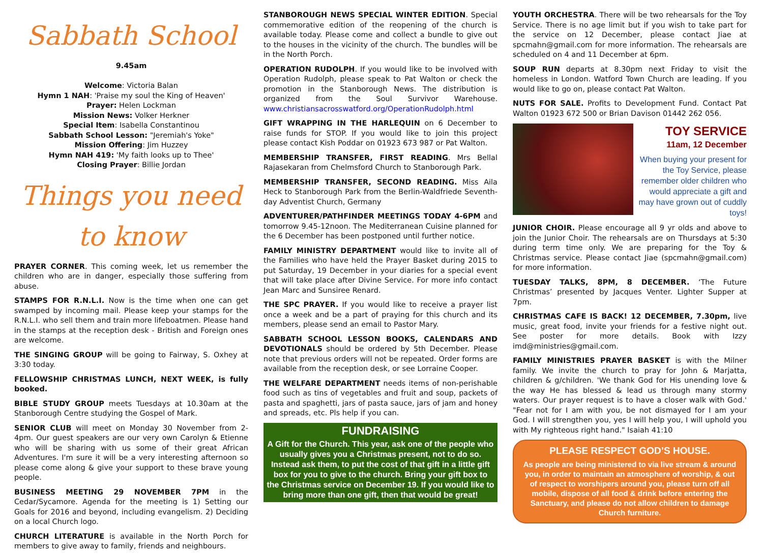Sabbath School
9.45am
Welcome: Victoria Balan
Hymn 1 NAH: 'Praise my soul the King of Heaven'
Prayer: Helen Lockman
Mission News: Volker Herkner
Special Item: Isabella Constantinou
Sabbath School Lesson: "Jeremiah's Yoke"
Mission Offering: Jim Huzzey
Hymn NAH 419: 'My faith looks up to Thee'
Closing Prayer: Billie Jordan
Things you need to know
PRAYER CORNER. This coming week, let us remember the children who are in danger, especially those suffering from abuse.
STAMPS FOR R.N.L.I. Now is the time when one can get swamped by incoming mail. Please keep your stamps for the R.N.L.I. who sell them and train more lifeboatmen. Please hand in the stamps at the reception desk - British and Foreign ones are welcome.
THE SINGING GROUP will be going to Fairway, S. Oxhey at 3:30 today.
FELLOWSHIP CHRISTMAS LUNCH, NEXT WEEK, is fully booked.
BIBLE STUDY GROUP meets Tuesdays at 10.30am at the Stanborough Centre studying the Gospel of Mark.
SENIOR CLUB will meet on Monday 30 November from 2-4pm. Our guest speakers are our very own Carolyn & Etienne who will be sharing with us some of their great African Adventures. I'm sure it will be a very interesting afternoon so please come along & give your support to these brave young people.
BUSINESS MEETING 29 NOVEMBER 7PM in the Cedar/Sycamore. Agenda for the meeting is 1) Setting our Goals for 2016 and beyond, including evangelism. 2) Deciding on a local Church logo.
CHURCH LITERATURE is available in the North Porch for members to give away to family, friends and neighbours.
STANBOROUGH NEWS SPECIAL WINTER EDITION. Special commemorative edition of the reopening of the church is available today. Please come and collect a bundle to give out to the houses in the vicinity of the church. The bundles will be in the North Porch.
OPERATION RUDOLPH. If you would like to be involved with Operation Rudolph, please speak to Pat Walton or check the promotion in the Stanborough News. The distribution is organized from the Soul Survivor Warehouse. www.christiansacrosswatford.org/OperationRudolph.html
GIFT WRAPPING IN THE HARLEQUIN on 6 December to raise funds for STOP. If you would like to join this project please contact Kish Poddar on 01923 673 987 or Pat Walton.
MEMBERSHIP TRANSFER, FIRST READING. Mrs Bellal Rajasekaran from Chelmsford Church to Stanborough Park.
MEMBERSHIP TRANSFER, SECOND READING. Miss Aila Heck to Stanborough Park from the Berlin-Waldfriede Seventh-day Adventist Church, Germany
ADVENTURER/PATHFINDER MEETINGS TODAY 4-6PM and tomorrow 9.45-12noon. The Mediterranean Cuisine planned for the 6 December has been postponed until further notice.
FAMILY MINISTRY DEPARTMENT would like to invite all of the Families who have held the Prayer Basket during 2015 to put Saturday, 19 December in your diaries for a special event that will take place after Divine Service. For more info contact Jean Marc and Sunsiree Renard.
THE SPC PRAYER. If you would like to receive a prayer list once a week and be a part of praying for this church and its members, please send an email to Pastor Mary.
SABBATH SCHOOL LESSON BOOKS, CALENDARS AND DEVOTIONALS should be ordered by 5th December. Please note that previous orders will not be repeated. Order forms are available from the reception desk, or see Lorraine Cooper.
THE WELFARE DEPARTMENT needs items of non-perishable food such as tins of vegetables and fruit and soup, packets of pasta and spaghetti, jars of pasta sauce, jars of jam and honey and spreads, etc. Pls help if you can.
FUNDRAISING
A Gift for the Church. This year, ask one of the people who usually gives you a Christmas present, not to do so. Instead ask them, to put the cost of that gift in a little gift box for you to give to the church. Bring your gift box to the Christmas service on December 19. If you would like to bring more than one gift, then that would be great!
YOUTH ORCHESTRA. There will be two rehearsals for the Toy Service. There is no age limit but if you wish to take part for the service on 12 December, please contact Jiae at spcmahn@gmail.com for more information. The rehearsals are scheduled on 4 and 11 December at 6pm.
SOUP RUN departs at 8.30pm next Friday to visit the homeless in London. Watford Town Church are leading. If you would like to go on, please contact Pat Walton.
NUTS FOR SALE. Profits to Development Fund. Contact Pat Walton 01923 672 500 or Brian Davison 01442 262 056.
TOY SERVICE
11am, 12 December
When buying your present for the Toy Service, please remember older children who would appreciate a gift and may have grown out of cuddly toys!
JUNIOR CHOIR. Please encourage all 9 yr olds and above to join the Junior Choir. The rehearsals are on Thursdays at 5:30 during term time only. We are preparing for the Toy & Christmas service. Please contact Jiae (spcmahn@gmail.com) for more information.
TUESDAY TALKS, 8PM, 8 DECEMBER. ‘The Future Christmas’ presented by Jacques Venter. Lighter Supper at 7pm.
CHRISTMAS CAFE IS BACK! 12 DECEMBER, 7.30pm, live music, great food, invite your friends for a festive night out. See poster for more details. Book with Izzy imd@ministries@gmail.com.
FAMILY MINISTRIES PRAYER BASKET is with the Milner family. We invite the church to pray for John & Marjatta, children & g/children. 'We thank God for His unending love & the way He has blessed & lead us through many stormy waters. Our prayer request is to have a closer walk with God.' "Fear not for I am with you, be not dismayed for I am your God. I will strengthen you, yes I will help you, I will uphold you with My righteous right hand." Isaiah 41:10
PLEASE RESPECT GOD’S HOUSE.
As people are being ministered to via live stream & around you, in order to maintain an atmosphere of worship, & out of respect to worshipers around you, please turn off all mobile, dispose of all food & drink before entering the Sanctuary, and please do not allow children to damage Church furniture.